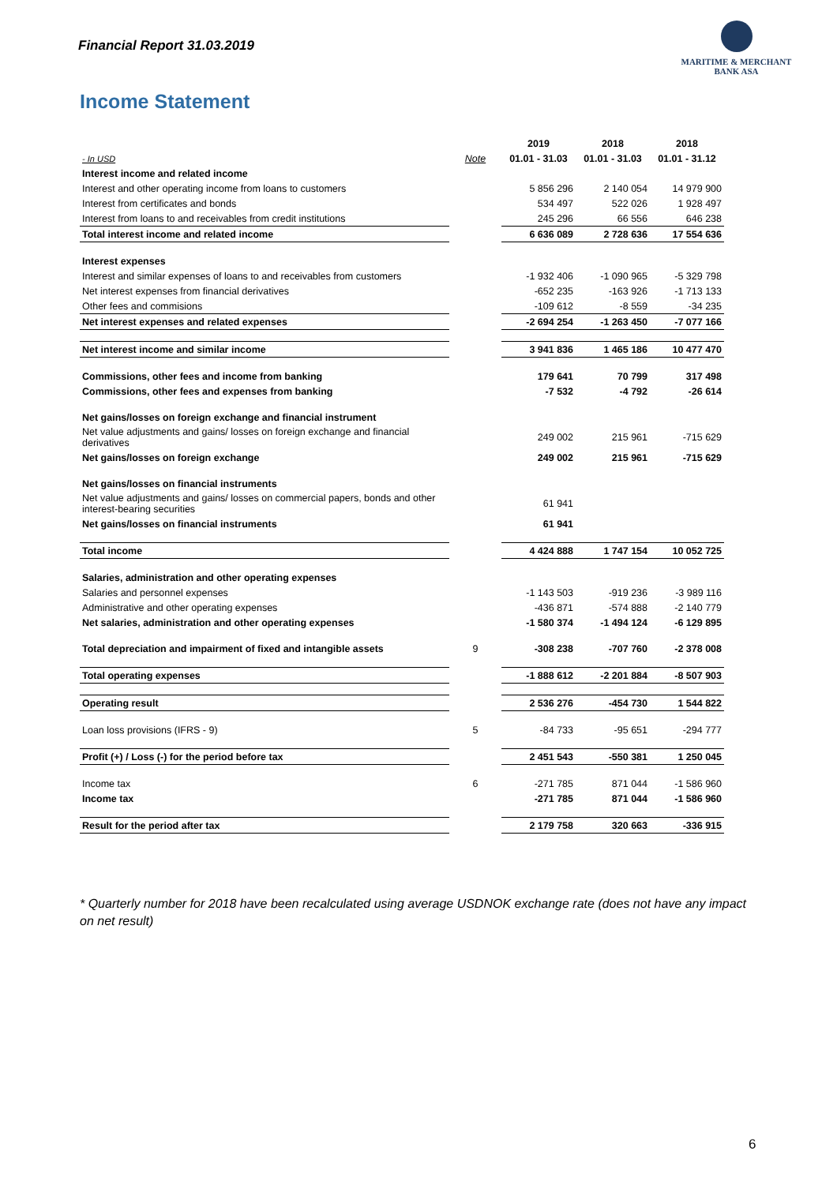Financial Report 31.03.2019
MARITIME & MERCHANT
BANK ASA
Income Statement
| | | 2019 | 2018 | 2018 |
| --- | --- | --- | --- | --- |
| - In USD | Note | 01.01 - 31.03 | 01.01 - 31.03 | 01.01 - 31.12 |
| Interest income and related income | | | | |
| Interest and other operating income from loans to customers | | 5 856 296 | 2 140 054 | 14 979 900 |
| Interest from certificates and bonds | | 534 497 | 522 026 | 1 928 497 |
| Interest from loans to and receivables from credit institutions | | 245 296 | 66 556 | 646 238 |
| Total interest income and related income | | 6 636 089 | 2 728 636 | 17 554 636 |
| Interest expenses | | | | |
| Interest and similar expenses of loans to and receivables from customers | | -1 932 406 | -1 090 965 | -5 329 798 |
| Net interest expenses from financial derivatives | | -652 235 | -163 926 | -1 713 133 |
| Other fees and commisions | | -109 612 | -8 559 | -34 235 |
| Net interest expenses and related expenses | | -2 694 254 | -1 263 450 | -7 077 166 |
| Net interest income and similar income | | 3 941 836 | 1 465 186 | 10 477 470 |
| Commissions, other fees and income from banking | | 179 641 | 70 799 | 317 498 |
| Commissions, other fees and expenses from banking | | -7 532 | -4 792 | -26 614 |
| Net gains/losses on foreign exchange and financial instrument | | | | |
| Net value adjustments and gains/ losses on foreign exchange and financial derivatives | | 249 002 | 215 961 | -715 629 |
| Net gains/losses on foreign exchange | | 249 002 | 215 961 | -715 629 |
| Net gains/losses on financial instruments | | | | |
| Net value adjustments and gains/ losses on commercial papers, bonds and other interest-bearing securities | | 61 941 | | |
| Net gains/losses on financial instruments | | 61 941 | | |
| Total income | | 4 424 888 | 1 747 154 | 10 052 725 |
| Salaries, administration and other operating expenses | | | | |
| Salaries and personnel expenses | | -1 143 503 | -919 236 | -3 989 116 |
| Administrative and other operating expenses | | -436 871 | -574 888 | -2 140 779 |
| Net salaries, administration and other operating expenses | | -1 580 374 | -1 494 124 | -6 129 895 |
| Total depreciation and impairment of fixed and intangible assets | 9 | -308 238 | -707 760 | -2 378 008 |
| Total operating expenses | | -1 888 612 | -2 201 884 | -8 507 903 |
| Operating result | | 2 536 276 | -454 730 | 1 544 822 |
| Loan loss provisions (IFRS - 9) | 5 | -84 733 | -95 651 | -294 777 |
| Profit (+) / Loss (-) for the period before tax | | 2 451 543 | -550 381 | 1 250 045 |
| Income tax | 6 | -271 785 | 871 044 | -1 586 960 |
| Income tax | | -271 785 | 871 044 | -1 586 960 |
| Result for the period after tax | | 2 179 758 | 320 663 | -336 915 |
* Quarterly number for 2018 have been recalculated using average USDNOK exchange rate (does not have any impact on net result)
6